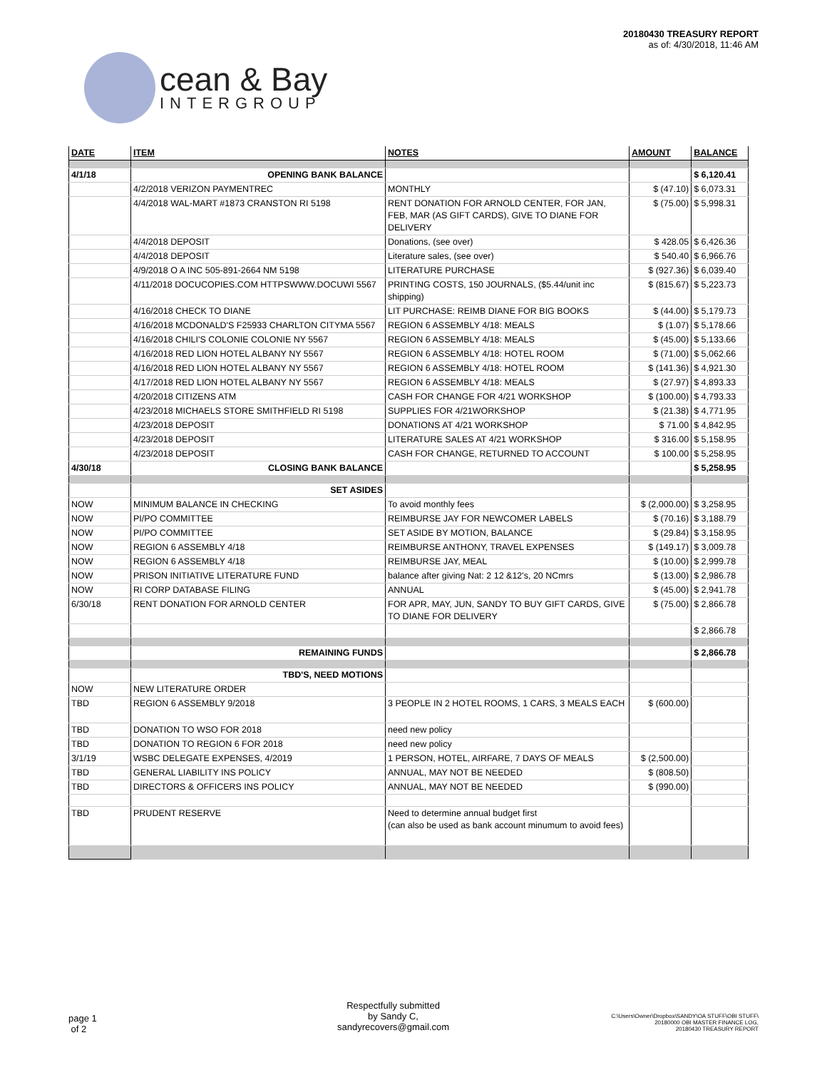cean & Bay
INTERGROUP
20180430 TREASURY REPORT
as of: 4/30/2018, 11:46 AM
| DATE | ITEM | NOTES | AMOUNT | BALANCE |
| --- | --- | --- | --- | --- |
| 4/1/18 | OPENING BANK BALANCE | | | $ 6,120.41 |
| | 4/2/2018 VERIZON PAYMENTREC | MONTHLY | $ (47.10) | $ 6,073.31 |
| | 4/4/2018 WAL-MART #1873 CRANSTON RI 5198 | RENT DONATION FOR ARNOLD CENTER, FOR JAN, FEB, MAR (AS GIFT CARDS), GIVE TO DIANE FOR DELIVERY | $ (75.00) | $ 5,998.31 |
| | 4/4/2018 DEPOSIT | Donations, (see over) | $ 428.05 | $ 6,426.36 |
| | 4/4/2018 DEPOSIT | Literature sales, (see over) | $ 540.40 | $ 6,966.76 |
| | 4/9/2018 O A INC 505-891-2664 NM 5198 | LITERATURE PURCHASE | $ (927.36) | $ 6,039.40 |
| | 4/11/2018 DOCUCOPIES.COM HTTPSWWW.DOCUWI 5567 | PRINTING COSTS, 150 JOURNALS, ($5.44/unit inc shipping) | $ (815.67) | $ 5,223.73 |
| | 4/16/2018 CHECK TO DIANE | LIT PURCHASE: REIMB DIANE FOR BIG BOOKS | $ (44.00) | $ 5,179.73 |
| | 4/16/2018 MCDONALD'S F25933 CHARLTON CITYMA 5567 | REGION 6 ASSEMBLY 4/18: MEALS | $ (1.07) | $ 5,178.66 |
| | 4/16/2018 CHILI'S COLONIE COLONIE NY 5567 | REGION 6 ASSEMBLY 4/18: MEALS | $ (45.00) | $ 5,133.66 |
| | 4/16/2018 RED LION HOTEL ALBANY NY 5567 | REGION 6 ASSEMBLY 4/18: HOTEL ROOM | $ (71.00) | $ 5,062.66 |
| | 4/16/2018 RED LION HOTEL ALBANY NY 5567 | REGION 6 ASSEMBLY 4/18: HOTEL ROOM | $ (141.36) | $ 4,921.30 |
| | 4/17/2018 RED LION HOTEL ALBANY NY 5567 | REGION 6 ASSEMBLY 4/18: MEALS | $ (27.97) | $ 4,893.33 |
| | 4/20/2018 CITIZENS ATM | CASH FOR CHANGE FOR 4/21 WORKSHOP | $ (100.00) | $ 4,793.33 |
| | 4/23/2018 MICHAELS STORE SMITHFIELD RI 5198 | SUPPLIES FOR 4/21WORKSHOP | $ (21.38) | $ 4,771.95 |
| | 4/23/2018 DEPOSIT | DONATIONS AT 4/21 WORKSHOP | $ 71.00 | $ 4,842.95 |
| | 4/23/2018 DEPOSIT | LITERATURE SALES AT 4/21 WORKSHOP | $ 316.00 | $ 5,158.95 |
| | 4/23/2018 DEPOSIT | CASH FOR CHANGE, RETURNED TO ACCOUNT | $ 100.00 | $ 5,258.95 |
| 4/30/18 | CLOSING BANK BALANCE | | | $ 5,258.95 |
| | SET ASIDES | | | |
| NOW | MINIMUM BALANCE IN CHECKING | To avoid monthly fees | $ (2,000.00) | $ 3,258.95 |
| NOW | PI/PO COMMITTEE | REIMBURSE JAY FOR NEWCOMER LABELS | $ (70.16) | $ 3,188.79 |
| NOW | PI/PO COMMITTEE | SET ASIDE BY MOTION, BALANCE | $ (29.84) | $ 3,158.95 |
| NOW | REGION 6 ASSEMBLY 4/18 | REIMBURSE ANTHONY, TRAVEL EXPENSES | $ (149.17) | $ 3,009.78 |
| NOW | REGION 6 ASSEMBLY 4/18 | REIMBURSE JAY, MEAL | $ (10.00) | $ 2,999.78 |
| NOW | PRISON INITIATIVE LITERATURE FUND | balance after giving Nat: 2 12 &12's, 20 NCmrs | $ (13.00) | $ 2,986.78 |
| NOW | RI CORP DATABASE FILING | ANNUAL | $ (45.00) | $ 2,941.78 |
| 6/30/18 | RENT DONATION FOR ARNOLD CENTER | FOR APR, MAY, JUN, SANDY TO BUY GIFT CARDS, GIVE TO DIANE FOR DELIVERY | $ (75.00) | $ 2,866.78 |
| | | | | $ 2,866.78 |
| | REMAINING FUNDS | | | $ 2,866.78 |
| | TBD'S, NEED MOTIONS | | | |
| NOW | NEW LITERATURE ORDER | | | |
| TBD | REGION 6 ASSEMBLY 9/2018 | 3 PEOPLE IN 2 HOTEL ROOMS, 1 CARS, 3 MEALS EACH | $ (600.00) | |
| TBD | DONATION TO WSO FOR 2018 | need new policy | | |
| TBD | DONATION TO REGION 6 FOR 2018 | need new policy | | |
| 3/1/19 | WSBC DELEGATE EXPENSES, 4/2019 | 1 PERSON, HOTEL, AIRFARE, 7 DAYS OF MEALS | $ (2,500.00) | |
| TBD | GENERAL LIABILITY INS POLICY | ANNUAL, MAY NOT BE NEEDED | $ (808.50) | |
| TBD | DIRECTORS & OFFICERS INS POLICY | ANNUAL, MAY NOT BE NEEDED | $ (990.00) | |
| TBD | PRUDENT RESERVE | Need to determine annual budget first (can also be used as bank account minumum to avoid fees) | | |
page 1
of 2
Respectfully submitted
by Sandy C,
sandyrecovers@gmail.com
C:\Users\Owner\Dropbox\SANDY\OA STUFF\OBI STUFF\
20180000 OBI MASTER FINANCE LOG,
20180430 TREASURY REPORT